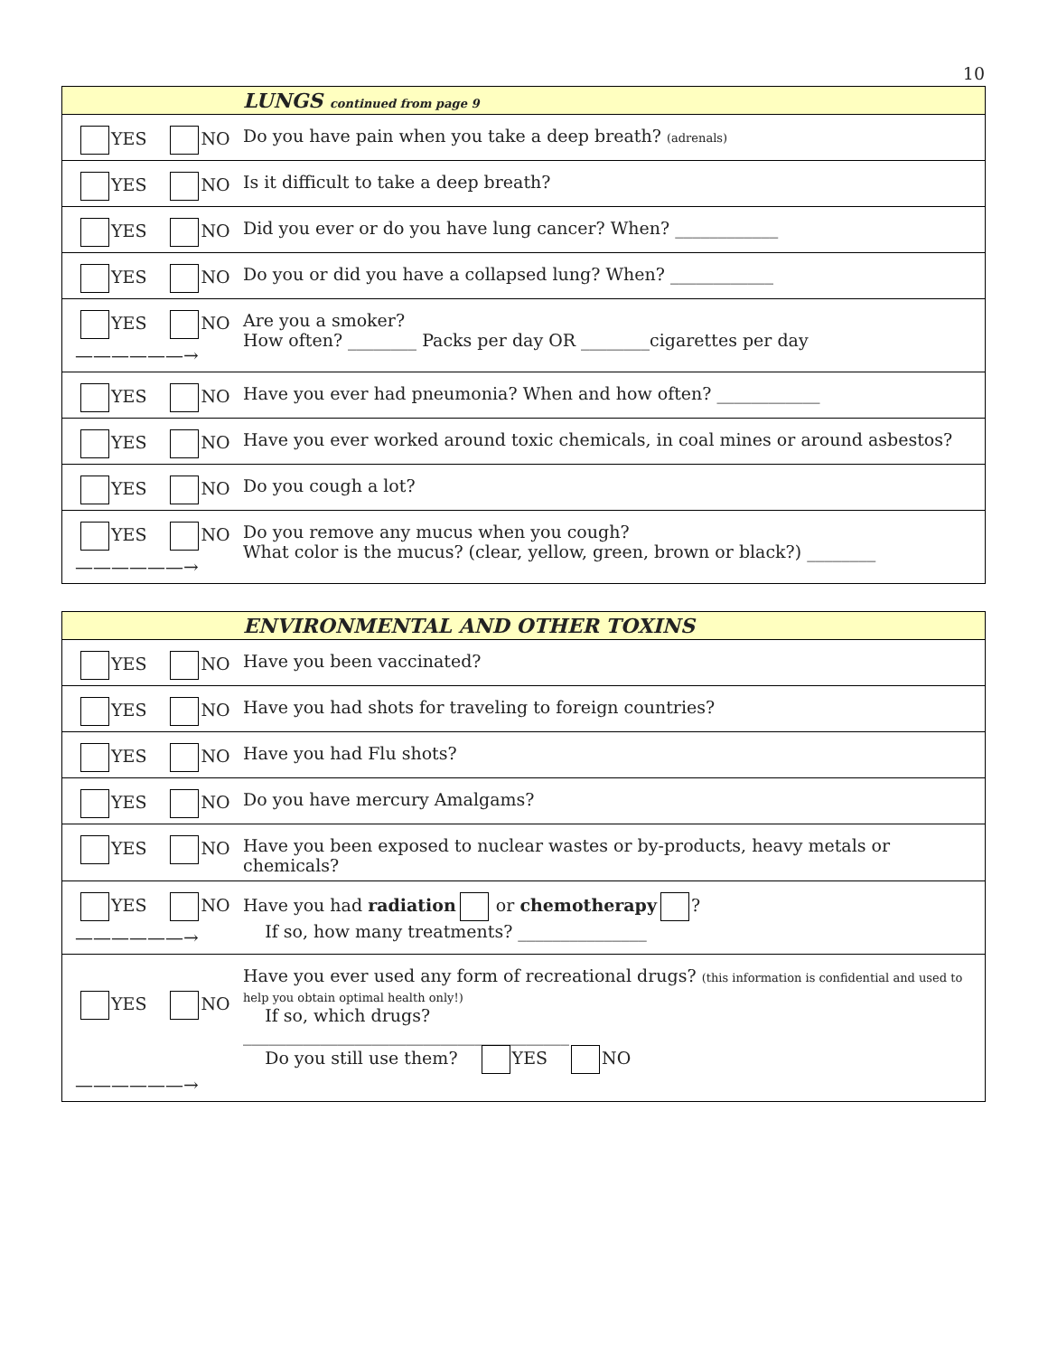10
| LUNGS continued from page 9 | |
| YES NO | Do you have pain when you take a deep breath? (adrenals) |
| YES NO | Is it difficult to take a deep breath? |
| YES NO | Did you ever or do you have lung cancer? When? ____________ |
| YES NO | Do you or did you have a collapsed lung? When? ____________ |
| YES NO ——————→ | Are you a smoker? How often? ________ Packs per day OR ________cigarettes per day |
| YES NO | Have you ever had pneumonia? When and how often? ____________ |
| YES NO | Have you ever worked around toxic chemicals, in coal mines or around asbestos? |
| YES NO | Do you cough a lot? |
| YES NO ——————→ | Do you remove any mucus when you cough? What color is the mucus? (clear, yellow, green, brown or black?) ________ |
| ENVIRONMENTAL AND OTHER TOXINS | |
| YES NO | Have you been vaccinated? |
| YES NO | Have you had shots for traveling to foreign countries? |
| YES NO | Have you had Flu shots? |
| YES NO | Do you have mercury Amalgams? |
| YES NO | Have you been exposed to nuclear wastes or by-products, heavy metals or chemicals? |
| YES NO ——————→ | Have you had radiation or chemotherapy ? If so, how many treatments? _______________ |
| YES NO ——————→ | Have you ever used any form of recreational drugs? (this information is confidential and used to help you obtain optimal health only!) If so, which drugs? ______________________________________ Do you still use them? YES NO |